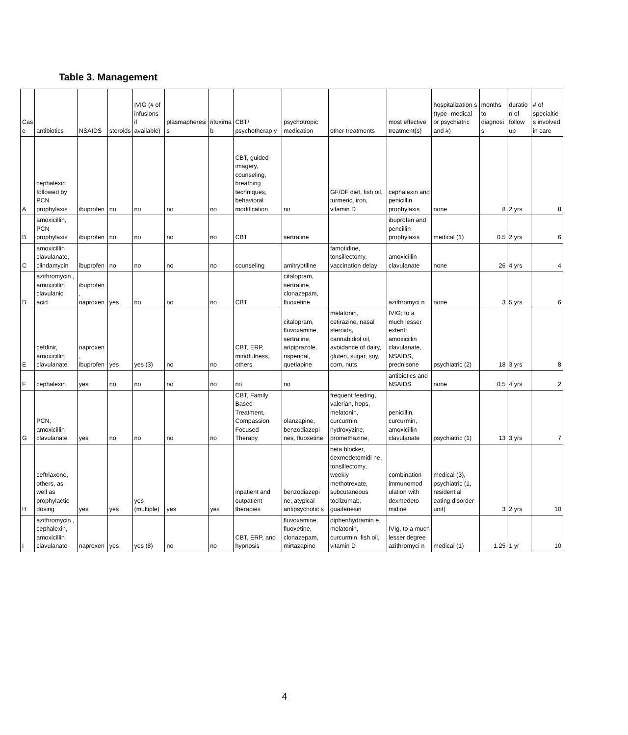Table 3. Management
| Cas e | antibiotics | NSAIDS | steroids | IVIG (# of infusions if available) | plasmapheresi s | rituxima b | CBT/ psychotherap y | psychotropic medication | other treatments | most effective treatment(s) | hospitalization s (type- medical or psychiatric and #) | months to diagnosi s | duratio n of follow up | # of specialtie s involved in care |
| A | cephalexin followed by PCN prophylaxis | ibuprofen | no | no | no | no | CBT, guided imagery, counseling, breathing techniques, behavioral modification | no | GF/DF diet, fish oil, turmeric, iron, vitamin D | cephalexin and penicillin prophylaxis | none | 8 | 2 yrs | 8 |
| B | amoxicillin, PCN prophylaxis | ibuprofen | no | no | no | no | CBT | sertraline | | ibuprofen and pencillin prophylaxis | medical (1) | 0.5 | 2 yrs | 6 |
| C | amoxicillin clavulanate, clindamycin | ibuprofen | no | no | no | no | counseling | amitryptiline | famotidine, tonsillectomy, vaccination delay | amoxicillin clavulanate | none | 26 | 4 yrs | 4 |
| D | azithromycin , amoxicillin clavulanic acid | ibuprofen , naproxen | yes | no | no | no | CBT | citalopram, sertraline, clonazepam, fluoxetine | | azithromyci n | none | 3 | 5 yrs | 6 |
| E | cefdinir, amoxicillin clavulanate | naproxen , ibuprofen | yes | yes (3) | no | no | CBT, ERP, mindfulness, others | citalopram, fluvoxamine, sertraline, aripiprazole, risperidal, quetiapine | melatonin, cetirazine, nasal steroids, cannabidiol oil, avoidance of dairy, gluten, sugar, soy, corn, nuts | IVIG; to a much lesser extent: amoxicillin clavulanate, NSAIDS, prednisone | psychiatric (2) | 18 | 3 yrs | 8 |
| F | cephalexin | yes | no | no | no | no | no | no | | antibiotics and NSAIDS | none | 0.5 | 4 yrs | 2 |
| G | PCN, amoxicillin clavulanate | yes | no | no | no | no | CBT, Family Based Treatment, Compassion Focused Therapy | olanzapine, benzodiazepi nes, fluoxetine | frequent feeding, valerian, hops, melatonin, curcurmin, hydroxyzine, promethazine, | penicillin, curcurmin, amoxicillin clavulanate | psychiatric (1) | 13 | 3 yrs | 7 |
| H | ceftriaxone, others, as well as prophylactic dosing | yes | yes | yes (multiple) | yes | yes | inpatient and outpatient therapies | benzodiazepi ne, atypical antipsychotic s | beta blocker, dexmedetomidi ne, tonsillectomy, weekly methotrexate, subcutaneous toclizumab, guaifenesin | combination immunomod ulation with dexmedeto midine | medical (3), psychiatric (1, residential eating disorder unit) | 3 | 2 yrs | 10 |
| I | azithromycin , cephalexin, amoxicillin clavulanate | naproxen | yes | yes (8) | no | no | CBT, ERP, and hypnosis | fluvoxamine, fluoxetine, clonazepam, mirtazapine | diphenhydramin e, melatonin, curcurmin, fish oil, vitamin D | IVIg, to a much lesser degree azithromyci n | medical (1) | 1.25 | 1 yr | 10 |
4